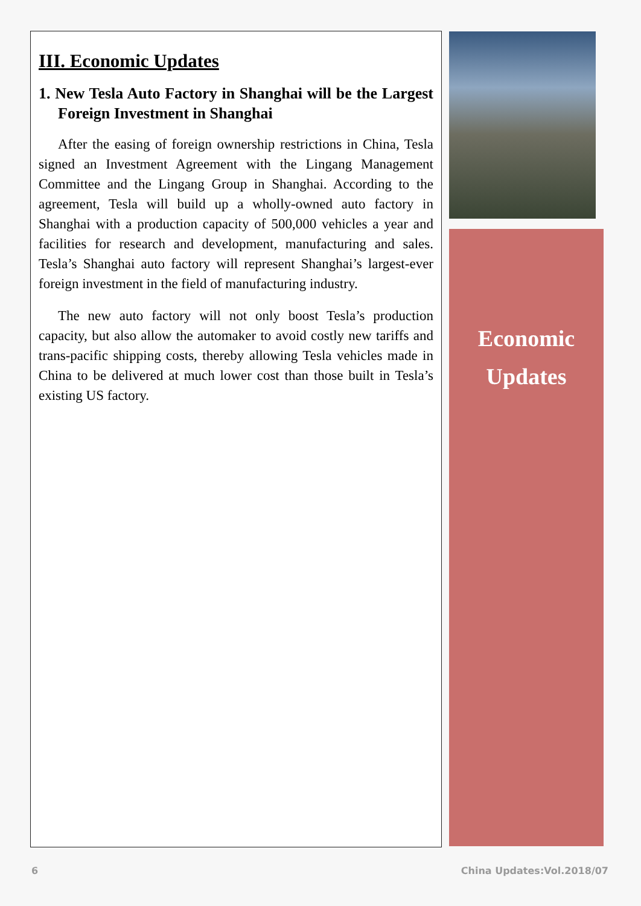III. Economic Updates
1. New Tesla Auto Factory in Shanghai will be the Largest Foreign Investment in Shanghai
After the easing of foreign ownership restrictions in China, Tesla signed an Investment Agreement with the Lingang Management Committee and the Lingang Group in Shanghai. According to the agreement, Tesla will build up a wholly-owned auto factory in Shanghai with a production capacity of 500,000 vehicles a year and facilities for research and development, manufacturing and sales. Tesla’s Shanghai auto factory will represent Shanghai’s largest-ever foreign investment in the field of manufacturing industry.
The new auto factory will not only boost Tesla’s production capacity, but also allow the automaker to avoid costly new tariffs and trans-pacific shipping costs, thereby allowing Tesla vehicles made in China to be delivered at much lower cost than those built in Tesla’s existing US factory.
Economic
Updates
6 China Updates:Vol.2018/07